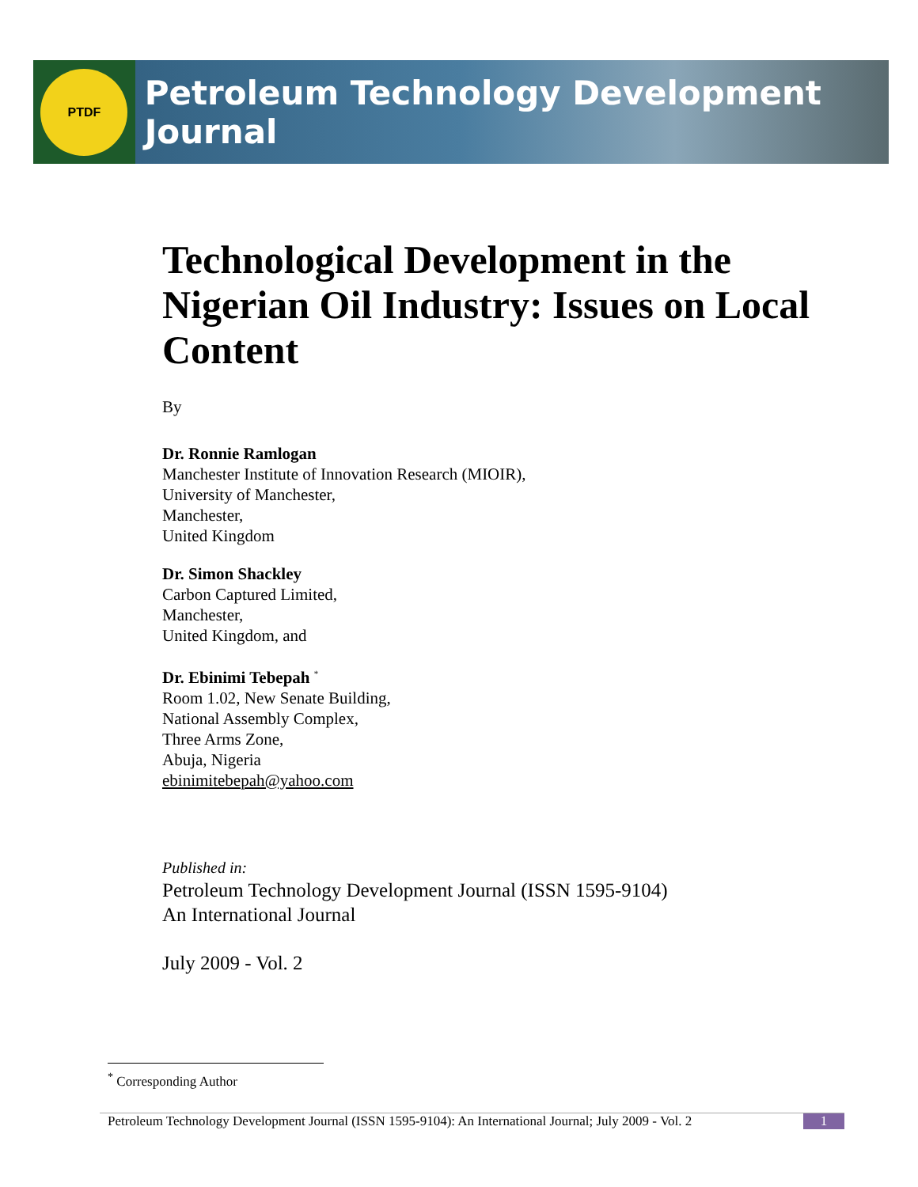PTDF
Petroleum Technology Development Journal
Technological Development in the Nigerian Oil Industry: Issues on Local Content
By
Dr. Ronnie Ramlogan
Manchester Institute of Innovation Research (MIOIR),
University of Manchester,
Manchester,
United Kingdom
Dr. Simon Shackley
Carbon Captured Limited,
Manchester,
United Kingdom, and
Dr. Ebinimi Tebepah <sup>*</sup>
Room 1.02, New Senate Building,
National Assembly Complex,
Three Arms Zone,
Abuja, Nigeria
ebinimitebepah@yahoo.com
Published in:
Petroleum Technology Development Journal (ISSN 1595-9104)
An International Journal
July 2009 - Vol. 2
<sup>*</sup> Corresponding Author
Petroleum Technology Development Journal (ISSN 1595-9104): An International Journal; July 2009 - Vol. 2 1